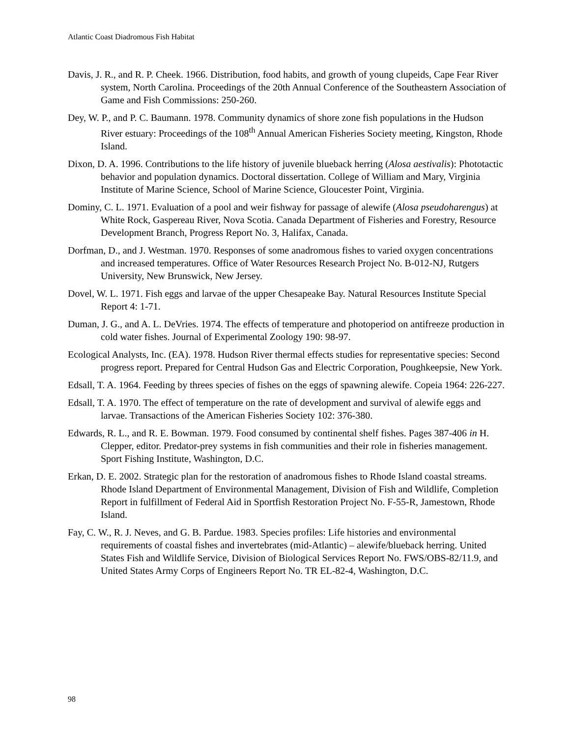Atlantic Coast Diadromous Fish Habitat
Davis, J. R., and R. P. Cheek. 1966. Distribution, food habits, and growth of young clupeids, Cape Fear River system, North Carolina. Proceedings of the 20th Annual Conference of the Southeastern Association of Game and Fish Commissions: 250-260.
Dey, W. P., and P. C. Baumann. 1978. Community dynamics of shore zone fish populations in the Hudson River estuary: Proceedings of the 108<sup>th</sup> Annual American Fisheries Society meeting, Kingston, Rhode Island.
Dixon, D. A. 1996. Contributions to the life history of juvenile blueback herring (Alosa aestivalis): Phototactic behavior and population dynamics. Doctoral dissertation. College of William and Mary, Virginia Institute of Marine Science, School of Marine Science, Gloucester Point, Virginia.
Dominy, C. L. 1971. Evaluation of a pool and weir fishway for passage of alewife (Alosa pseudoharengus) at White Rock, Gaspereau River, Nova Scotia. Canada Department of Fisheries and Forestry, Resource Development Branch, Progress Report No. 3, Halifax, Canada.
Dorfman, D., and J. Westman. 1970. Responses of some anadromous fishes to varied oxygen concentrations and increased temperatures. Office of Water Resources Research Project No. B-012-NJ, Rutgers University, New Brunswick, New Jersey.
Dovel, W. L. 1971. Fish eggs and larvae of the upper Chesapeake Bay. Natural Resources Institute Special Report 4: 1-71.
Duman, J. G., and A. L. DeVries. 1974. The effects of temperature and photoperiod on antifreeze production in cold water fishes. Journal of Experimental Zoology 190: 98-97.
Ecological Analysts, Inc. (EA). 1978. Hudson River thermal effects studies for representative species: Second progress report. Prepared for Central Hudson Gas and Electric Corporation, Poughkeepsie, New York.
Edsall, T. A. 1964. Feeding by threes species of fishes on the eggs of spawning alewife. Copeia 1964: 226-227.
Edsall, T. A. 1970. The effect of temperature on the rate of development and survival of alewife eggs and larvae. Transactions of the American Fisheries Society 102: 376-380.
Edwards, R. L., and R. E. Bowman. 1979. Food consumed by continental shelf fishes. Pages 387-406 in H. Clepper, editor. Predator-prey systems in fish communities and their role in fisheries management. Sport Fishing Institute, Washington, D.C.
Erkan, D. E. 2002. Strategic plan for the restoration of anadromous fishes to Rhode Island coastal streams. Rhode Island Department of Environmental Management, Division of Fish and Wildlife, Completion Report in fulfillment of Federal Aid in Sportfish Restoration Project No. F-55-R, Jamestown, Rhode Island.
Fay, C. W., R. J. Neves, and G. B. Pardue. 1983. Species profiles: Life histories and environmental requirements of coastal fishes and invertebrates (mid-Atlantic) – alewife/blueback herring. United States Fish and Wildlife Service, Division of Biological Services Report No. FWS/OBS-82/11.9, and United States Army Corps of Engineers Report No. TR EL-82-4, Washington, D.C.
98